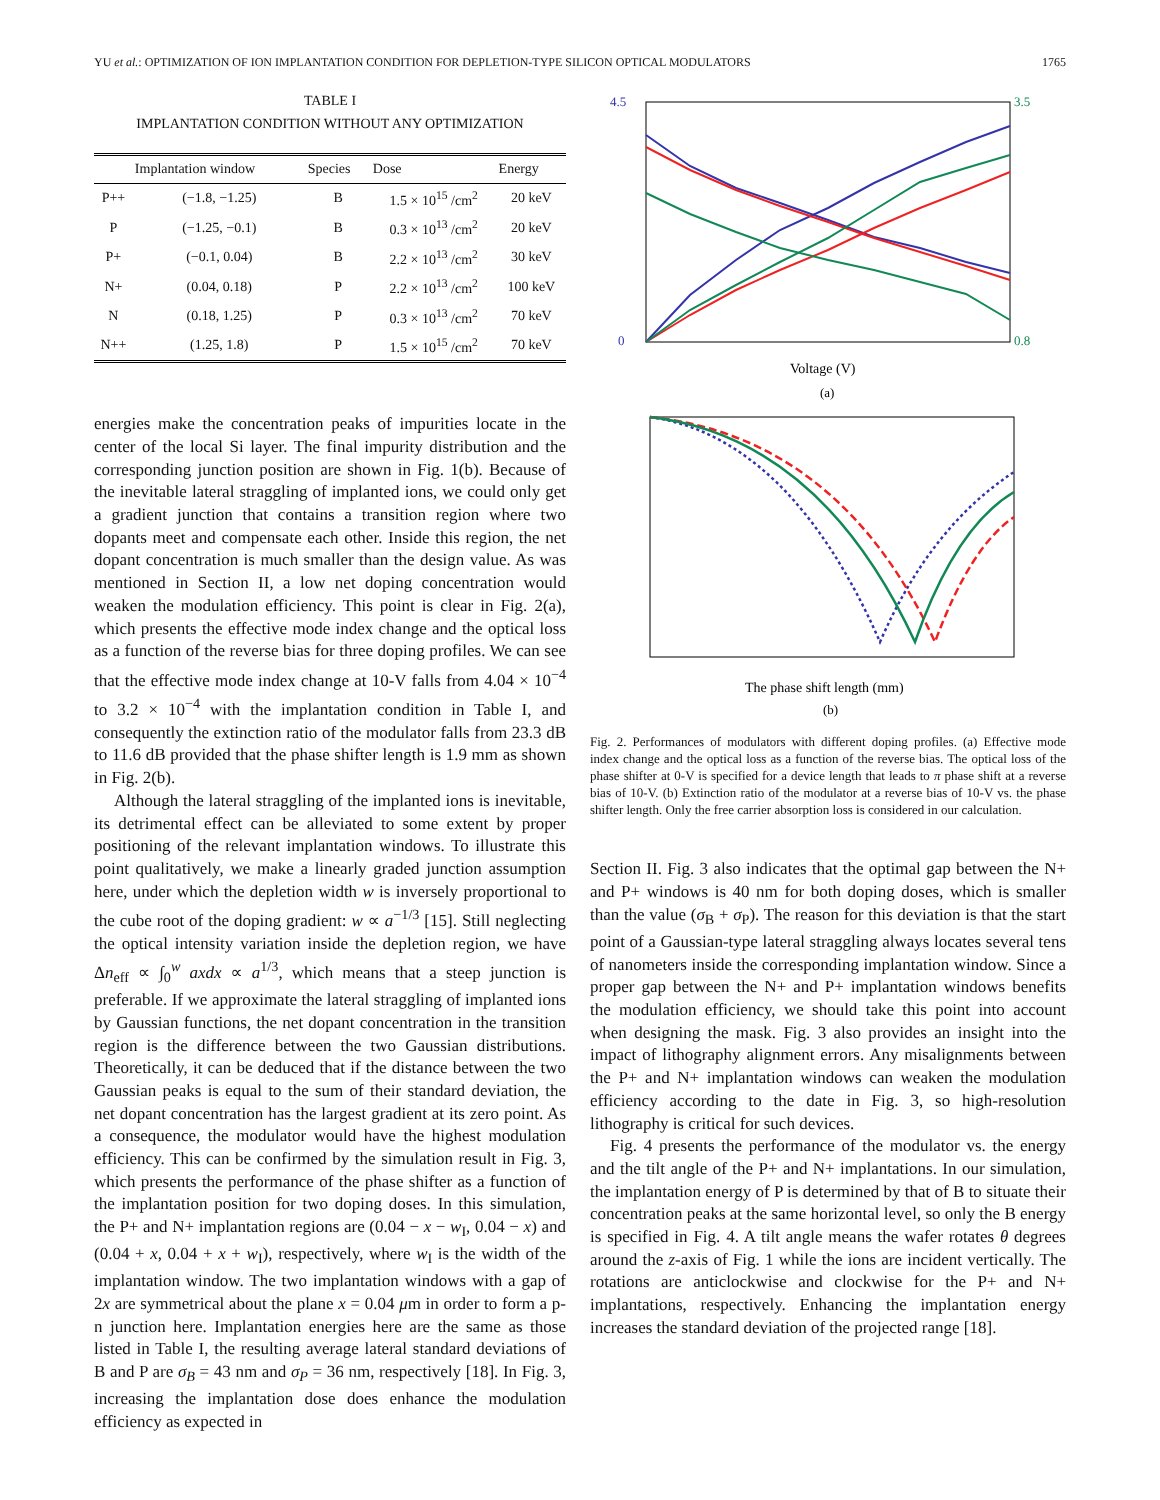YU et al.: OPTIMIZATION OF ION IMPLANTATION CONDITION FOR DEPLETION-TYPE SILICON OPTICAL MODULATORS 1765
TABLE I
IMPLANTATION CONDITION WITHOUT ANY OPTIMIZATION
| | Implantation window | Species | Dose | Energy |
| --- | --- | --- | --- | --- |
| P++ | (−1.8, −1.25) | B | 1.5 × 10<sup>15</sup> /cm<sup>2</sup> | 20 keV |
| P | (−1.25, −0.1) | B | 0.3 × 10<sup>13</sup> /cm<sup>2</sup> | 20 keV |
| P+ | (−0.1, 0.04) | B | 2.2 × 10<sup>13</sup> /cm<sup>2</sup> | 30 keV |
| N+ | (0.04, 0.18) | P | 2.2 × 10<sup>13</sup> /cm<sup>2</sup> | 100 keV |
| N | (0.18, 1.25) | P | 0.3 × 10<sup>13</sup> /cm<sup>2</sup> | 70 keV |
| N++ | (1.25, 1.8) | P | 1.5 × 10<sup>15</sup> /cm<sup>2</sup> | 70 keV |
energies make the concentration peaks of impurities locate in the center of the local Si layer. The final impurity distribution and the corresponding junction position are shown in Fig. 1(b). Because of the inevitable lateral straggling of implanted ions, we could only get a gradient junction that contains a transition region where two dopants meet and compensate each other. Inside this region, the net dopant concentration is much smaller than the design value. As was mentioned in Section II, a low net doping concentration would weaken the modulation efficiency. This point is clear in Fig. 2(a), which presents the effective mode index change and the optical loss as a function of the reverse bias for three doping profiles. We can see that the effective mode index change at 10-V falls from 4.04 × 10<sup>−4</sup> to 3.2 × 10<sup>−4</sup> with the implantation condition in Table I, and consequently the extinction ratio of the modulator falls from 23.3 dB to 11.6 dB provided that the phase shifter length is 1.9 mm as shown in Fig. 2(b).
Although the lateral straggling of the implanted ions is inevitable, its detrimental effect can be alleviated to some extent by proper positioning of the relevant implantation windows. To illustrate this point qualitatively, we make a linearly graded junction assumption here, under which the depletion width w is inversely proportional to the cube root of the doping gradient: w ∝ a<sup>−1/3</sup> [15]. Still neglecting the optical intensity variation inside the depletion region, we have Δn<sub>eff</sub> ∝ ∫<sub>0</sub><sup>w</sup> axdx ∝ a<sup>1/3</sup>, which means that a steep junction is preferable. If we approximate the lateral straggling of implanted ions by Gaussian functions, the net dopant concentration in the transition region is the difference between the two Gaussian distributions. Theoretically, it can be deduced that if the distance between the two Gaussian peaks is equal to the sum of their standard deviation, the net dopant concentration has the largest gradient at its zero point. As a consequence, the modulator would have the highest modulation efficiency. This can be confirmed by the simulation result in Fig. 3, which presents the performance of the phase shifter as a function of the implantation position for two doping doses. In this simulation, the P+ and N+ implantation regions are (0.04 − x − w<sub>I</sub>, 0.04 − x) and (0.04 + x, 0.04 + x + w<sub>I</sub>), respectively, where w<sub>I</sub> is the width of the implantation window. The two implantation windows with a gap of 2x are symmetrical about the plane x = 0.04 μm in order to form a p-n junction here. Implantation energies here are the same as those listed in Table I, the resulting average lateral standard deviations of B and P are σ<sub>B</sub> = 43 nm and σ<sub>P</sub> = 36 nm, respectively [18]. In Fig. 3, increasing the implantation dose does enhance the modulation efficiency as expected in
4.5
0
3.5
0.8
Voltage (V)
(a)
The phase shift length (mm)
(b)
Fig. 2. Performances of modulators with different doping profiles. (a) Effective mode index change and the optical loss as a function of the reverse bias. The optical loss of the phase shifter at 0-V is specified for a device length that leads to π phase shift at a reverse bias of 10-V. (b) Extinction ratio of the modulator at a reverse bias of 10-V vs. the phase shifter length. Only the free carrier absorption loss is considered in our calculation.
Section II. Fig. 3 also indicates that the optimal gap between the N+ and P+ windows is 40 nm for both doping doses, which is smaller than the value (σ<sub>B</sub> + σ<sub>P</sub>). The reason for this deviation is that the start point of a Gaussian-type lateral straggling always locates several tens of nanometers inside the corresponding implantation window. Since a proper gap between the N+ and P+ implantation windows benefits the modulation efficiency, we should take this point into account when designing the mask. Fig. 3 also provides an insight into the impact of lithography alignment errors. Any misalignments between the P+ and N+ implantation windows can weaken the modulation efficiency according to the date in Fig. 3, so high-resolution lithography is critical for such devices.
Fig. 4 presents the performance of the modulator vs. the energy and the tilt angle of the P+ and N+ implantations. In our simulation, the implantation energy of P is determined by that of B to situate their concentration peaks at the same horizontal level, so only the B energy is specified in Fig. 4. A tilt angle means the wafer rotates θ degrees around the z-axis of Fig. 1 while the ions are incident vertically. The rotations are anticlockwise and clockwise for the P+ and N+ implantations, respectively. Enhancing the implantation energy increases the standard deviation of the projected range [18].